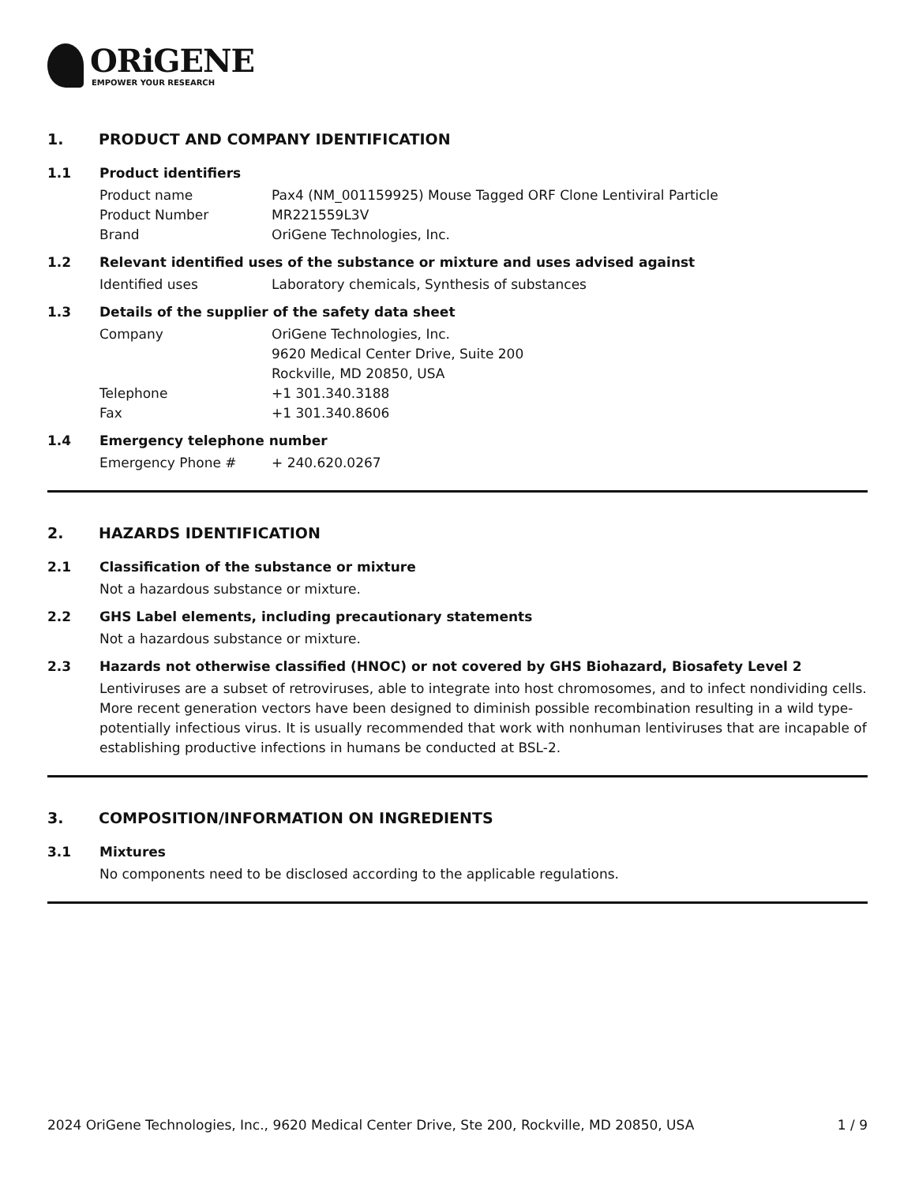ORiGENE
EMPOWER YOUR RESEARCH
1. PRODUCT AND COMPANY IDENTIFICATION
1.1 Product identifiers
Product name Pax4 (NM_001159925) Mouse Tagged ORF Clone Lentiviral Particle
Product Number MR221559L3V
Brand OriGene Technologies, Inc.
1.2 Relevant identified uses of the substance or mixture and uses advised against
Identified uses Laboratory chemicals, Synthesis of substances
1.3 Details of the supplier of the safety data sheet
Company OriGene Technologies, Inc.
9620 Medical Center Drive, Suite 200
Rockville, MD 20850, USA
Telephone +1 301.340.3188
Fax +1 301.340.8606
1.4 Emergency telephone number
Emergency Phone # + 240.620.0267
2. HAZARDS IDENTIFICATION
2.1 Classification of the substance or mixture
Not a hazardous substance or mixture.
2.2 GHS Label elements, including precautionary statements
Not a hazardous substance or mixture.
2.3 Hazards not otherwise classified (HNOC) or not covered by GHS Biohazard, Biosafety Level 2
Lentiviruses are a subset of retroviruses, able to integrate into host chromosomes, and to infect nondividing cells. More recent generation vectors have been designed to diminish possible recombination resulting in a wild type- potentially infectious virus. It is usually recommended that work with nonhuman lentiviruses that are incapable of establishing productive infections in humans be conducted at BSL-2.
3. COMPOSITION/INFORMATION ON INGREDIENTS
3.1 Mixtures
No components need to be disclosed according to the applicable regulations.
2024 OriGene Technologies, Inc., 9620 Medical Center Drive, Ste 200, Rockville, MD 20850, USA 1 / 9